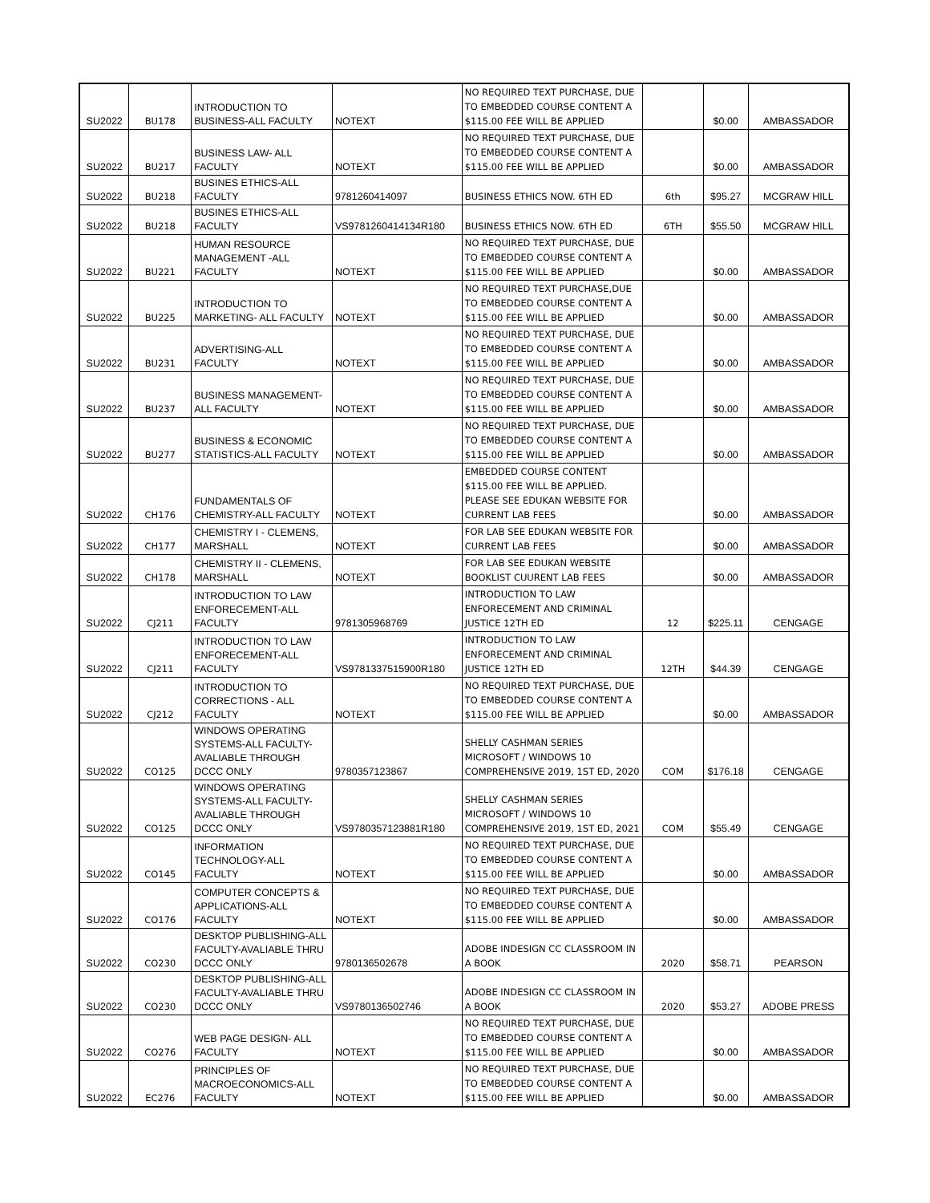| SU2022 | BU178 | INTRODUCTION TO BUSINESS-ALL FACULTY | NOTEXT | NO REQUIRED TEXT PURCHASE, DUE TO EMBEDDED COURSE CONTENT A $115.00 FEE WILL BE APPLIED | | $0.00 | AMBASSADOR |
| SU2022 | BU217 | BUSINESS LAW- ALL FACULTY | NOTEXT | NO REQUIRED TEXT PURCHASE, DUE TO EMBEDDED COURSE CONTENT A $115.00 FEE WILL BE APPLIED | | $0.00 | AMBASSADOR |
| SU2022 | BU218 | BUSINES ETHICS-ALL FACULTY | 9781260414097 | BUSINESS ETHICS NOW. 6TH ED | 6th | $95.27 | MCGRAW HILL |
| SU2022 | BU218 | BUSINES ETHICS-ALL FACULTY | VS9781260414134R180 | BUSINESS ETHICS NOW. 6TH ED | 6TH | $55.50 | MCGRAW HILL |
| SU2022 | BU221 | HUMAN RESOURCE MANAGEMENT -ALL FACULTY | NOTEXT | NO REQUIRED TEXT PURCHASE, DUE TO EMBEDDED COURSE CONTENT A $115.00 FEE WILL BE APPLIED | | $0.00 | AMBASSADOR |
| SU2022 | BU225 | INTRODUCTION TO MARKETING- ALL FACULTY | NOTEXT | NO REQUIRED TEXT PURCHASE,DUE TO EMBEDDED COURSE CONTENT A $115.00 FEE WILL BE APPLIED | | $0.00 | AMBASSADOR |
| SU2022 | BU231 | ADVERTISING-ALL FACULTY | NOTEXT | NO REQUIRED TEXT PURCHASE, DUE TO EMBEDDED COURSE CONTENT A $115.00 FEE WILL BE APPLIED | | $0.00 | AMBASSADOR |
| SU2022 | BU237 | BUSINESS MANAGEMENT- ALL FACULTY | NOTEXT | NO REQUIRED TEXT PURCHASE, DUE TO EMBEDDED COURSE CONTENT A $115.00 FEE WILL BE APPLIED | | $0.00 | AMBASSADOR |
| SU2022 | BU277 | BUSINESS & ECONOMIC STATISTICS-ALL FACULTY | NOTEXT | NO REQUIRED TEXT PURCHASE, DUE TO EMBEDDED COURSE CONTENT A $115.00 FEE WILL BE APPLIED | | $0.00 | AMBASSADOR |
| SU2022 | CH176 | FUNDAMENTALS OF CHEMISTRY-ALL FACULTY | NOTEXT | EMBEDDED COURSE CONTENT $115.00 FEE WILL BE APPLIED. PLEASE SEE EDUKAN WEBSITE FOR CURRENT LAB FEES | | $0.00 | AMBASSADOR |
| SU2022 | CH177 | CHEMISTRY I - CLEMENS, MARSHALL | NOTEXT | FOR LAB SEE EDUKAN WEBSITE FOR CURRENT LAB FEES | | $0.00 | AMBASSADOR |
| SU2022 | CH178 | CHEMISTRY II - CLEMENS, MARSHALL | NOTEXT | FOR LAB SEE EDUKAN WEBSITE BOOKLIST CUURENT LAB FEES | | $0.00 | AMBASSADOR |
| SU2022 | CJ211 | INTRODUCTION TO LAW ENFORECEMENT-ALL FACULTY | 9781305968769 | INTRODUCTION TO LAW ENFORECEMENT AND CRIMINAL JUSTICE 12TH ED | 12 | $225.11 | CENGAGE |
| SU2022 | CJ211 | INTRODUCTION TO LAW ENFORECEMENT-ALL FACULTY | VS9781337515900R180 | INTRODUCTION TO LAW ENFORECEMENT AND CRIMINAL JUSTICE 12TH ED | 12TH | $44.39 | CENGAGE |
| SU2022 | CJ212 | INTRODUCTION TO CORRECTIONS - ALL FACULTY | NOTEXT | NO REQUIRED TEXT PURCHASE, DUE TO EMBEDDED COURSE CONTENT A $115.00 FEE WILL BE APPLIED | | $0.00 | AMBASSADOR |
| SU2022 | CO125 | WINDOWS OPERATING SYSTEMS-ALL FACULTY- AVALIABLE THROUGH DCCC ONLY | 9780357123867 | SHELLY CASHMAN SERIES MICROSOFT / WINDOWS 10 COMPREHENSIVE 2019, 1ST ED, 2020 | COM | $176.18 | CENGAGE |
| SU2022 | CO125 | WINDOWS OPERATING SYSTEMS-ALL FACULTY- AVALIABLE THROUGH DCCC ONLY | VS9780357123881R180 | SHELLY CASHMAN SERIES MICROSOFT / WINDOWS 10 COMPREHENSIVE 2019, 1ST ED, 2021 | COM | $55.49 | CENGAGE |
| SU2022 | CO145 | INFORMATION TECHNOLOGY-ALL FACULTY | NOTEXT | NO REQUIRED TEXT PURCHASE, DUE TO EMBEDDED COURSE CONTENT A $115.00 FEE WILL BE APPLIED | | $0.00 | AMBASSADOR |
| SU2022 | CO176 | COMPUTER CONCEPTS & APPLICATIONS-ALL FACULTY | NOTEXT | NO REQUIRED TEXT PURCHASE, DUE TO EMBEDDED COURSE CONTENT A $115.00 FEE WILL BE APPLIED | | $0.00 | AMBASSADOR |
| SU2022 | CO230 | DESKTOP PUBLISHING-ALL FACULTY-AVALIABLE THRU DCCC ONLY | 9780136502678 | ADOBE INDESIGN CC CLASSROOM IN A BOOK | 2020 | $58.71 | PEARSON |
| SU2022 | CO230 | DESKTOP PUBLISHING-ALL FACULTY-AVALIABLE THRU DCCC ONLY | VS9780136502746 | ADOBE INDESIGN CC CLASSROOM IN A BOOK | 2020 | $53.27 | ADOBE PRESS |
| SU2022 | CO276 | WEB PAGE DESIGN- ALL FACULTY | NOTEXT | NO REQUIRED TEXT PURCHASE, DUE TO EMBEDDED COURSE CONTENT A $115.00 FEE WILL BE APPLIED | | $0.00 | AMBASSADOR |
| SU2022 | EC276 | PRINCIPLES OF MACROECONOMICS-ALL FACULTY | NOTEXT | NO REQUIRED TEXT PURCHASE, DUE TO EMBEDDED COURSE CONTENT A $115.00 FEE WILL BE APPLIED | | $0.00 | AMBASSADOR |